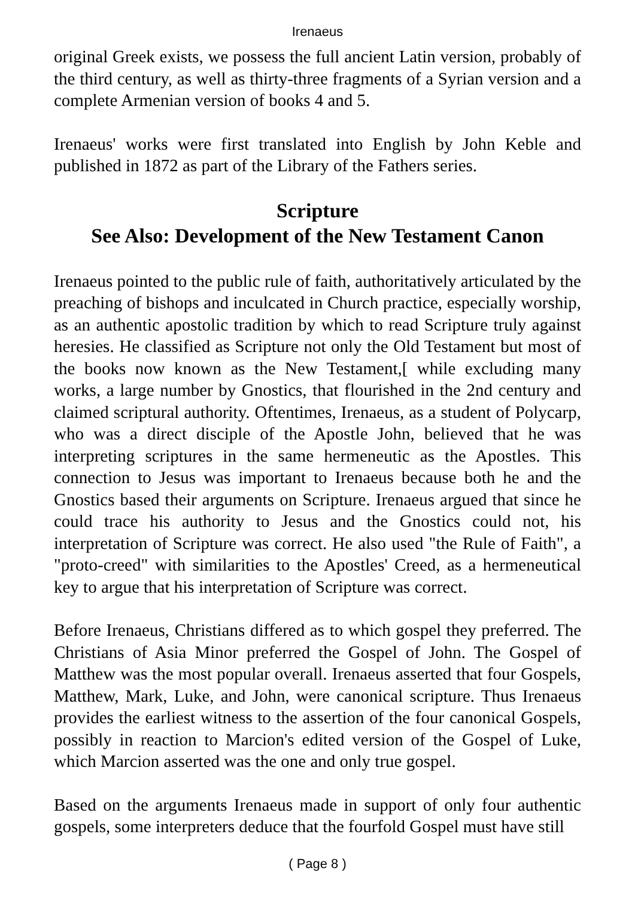Irenaeus
original Greek exists, we possess the full ancient Latin version, probably of the third century, as well as thirty-three fragments of a Syrian version and a complete Armenian version of books 4 and 5.
Irenaeus' works were first translated into English by John Keble and published in 1872 as part of the Library of the Fathers series.
Scripture
See Also: Development of the New Testament Canon
Irenaeus pointed to the public rule of faith, authoritatively articulated by the preaching of bishops and inculcated in Church practice, especially worship, as an authentic apostolic tradition by which to read Scripture truly against heresies. He classified as Scripture not only the Old Testament but most of the books now known as the New Testament,[ while excluding many works, a large number by Gnostics, that flourished in the 2nd century and claimed scriptural authority. Oftentimes, Irenaeus, as a student of Polycarp, who was a direct disciple of the Apostle John, believed that he was interpreting scriptures in the same hermeneutic as the Apostles. This connection to Jesus was important to Irenaeus because both he and the Gnostics based their arguments on Scripture. Irenaeus argued that since he could trace his authority to Jesus and the Gnostics could not, his interpretation of Scripture was correct. He also used "the Rule of Faith", a "proto-creed" with similarities to the Apostles' Creed, as a hermeneutical key to argue that his interpretation of Scripture was correct.
Before Irenaeus, Christians differed as to which gospel they preferred. The Christians of Asia Minor preferred the Gospel of John. The Gospel of Matthew was the most popular overall. Irenaeus asserted that four Gospels, Matthew, Mark, Luke, and John, were canonical scripture. Thus Irenaeus provides the earliest witness to the assertion of the four canonical Gospels, possibly in reaction to Marcion's edited version of the Gospel of Luke, which Marcion asserted was the one and only true gospel.
Based on the arguments Irenaeus made in support of only four authentic gospels, some interpreters deduce that the fourfold Gospel must have still
( Page 8 )